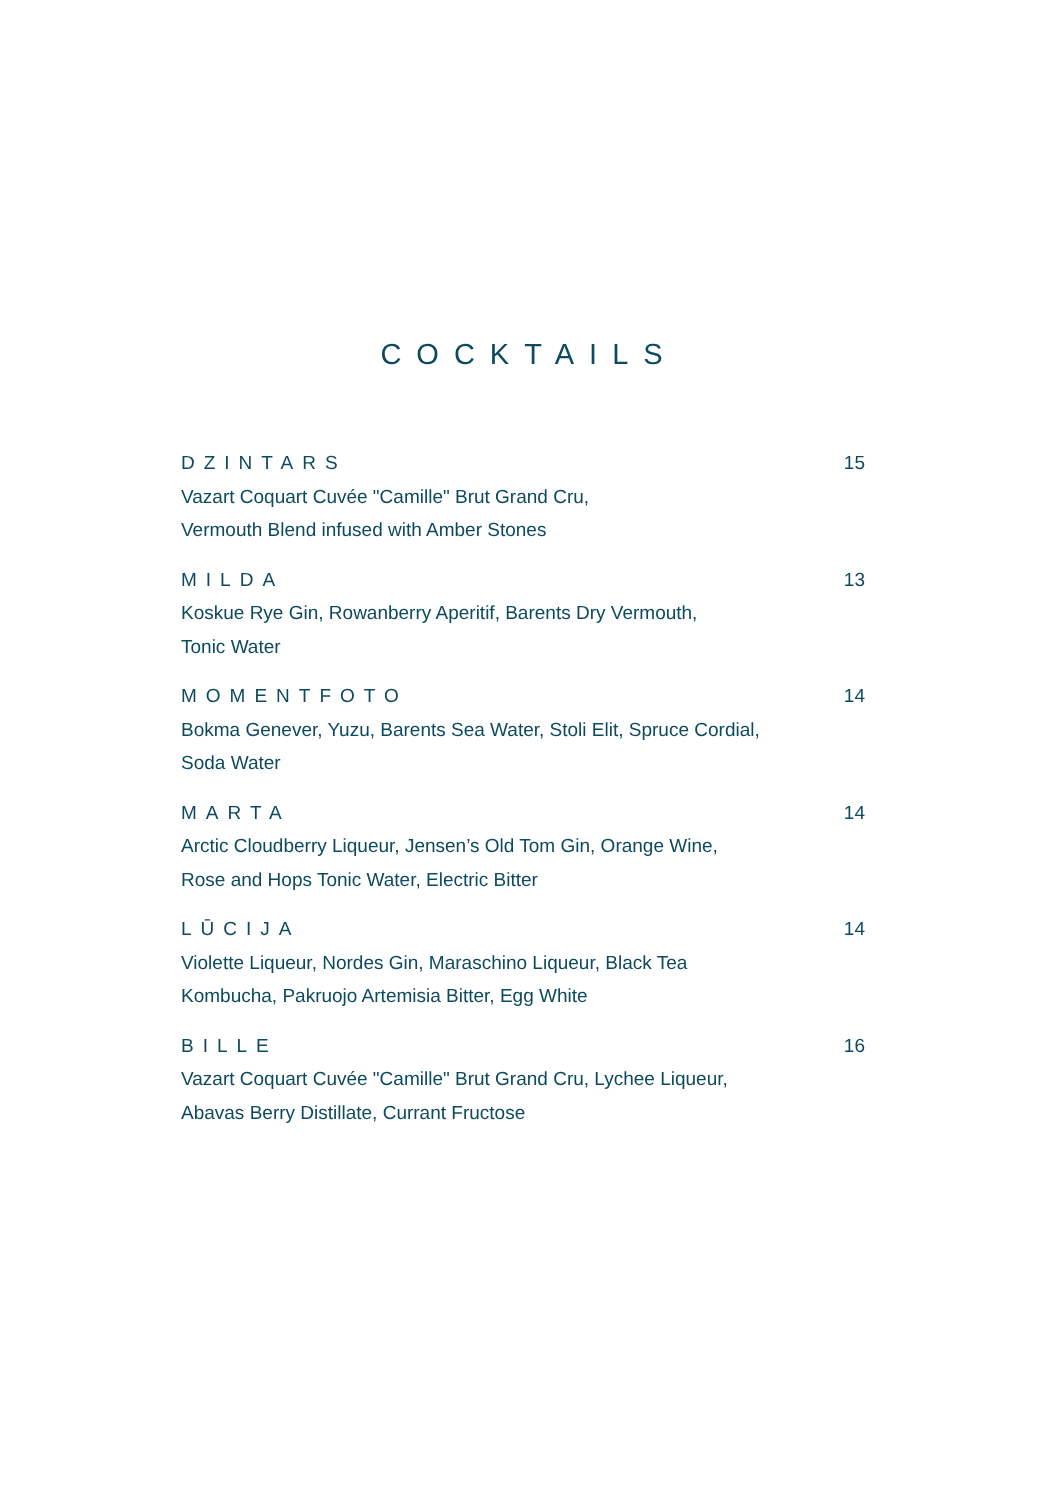COCKTAILS
DZINTARS 15
Vazart Coquart Cuvée "Camille" Brut Grand Cru,
Vermouth Blend infused with Amber Stones
MILDA 13
Koskue Rye Gin, Rowanberry Aperitif, Barents Dry Vermouth,
Tonic Water
MOMENTFOTO 14
Bokma Genever, Yuzu, Barents Sea Water, Stoli Elit, Spruce Cordial,
Soda Water
MARTA 14
Arctic Cloudberry Liqueur, Jensen’s Old Tom Gin, Orange Wine,
Rose and Hops Tonic Water, Electric Bitter
LŪCIJA 14
Violette Liqueur, Nordes Gin, Maraschino Liqueur, Black Tea
Kombucha, Pakruojo Artemisia Bitter, Egg White
BILLE 16
Vazart Coquart Cuvée "Camille" Brut Grand Cru, Lychee Liqueur,
Abavas Berry Distillate, Currant Fructose